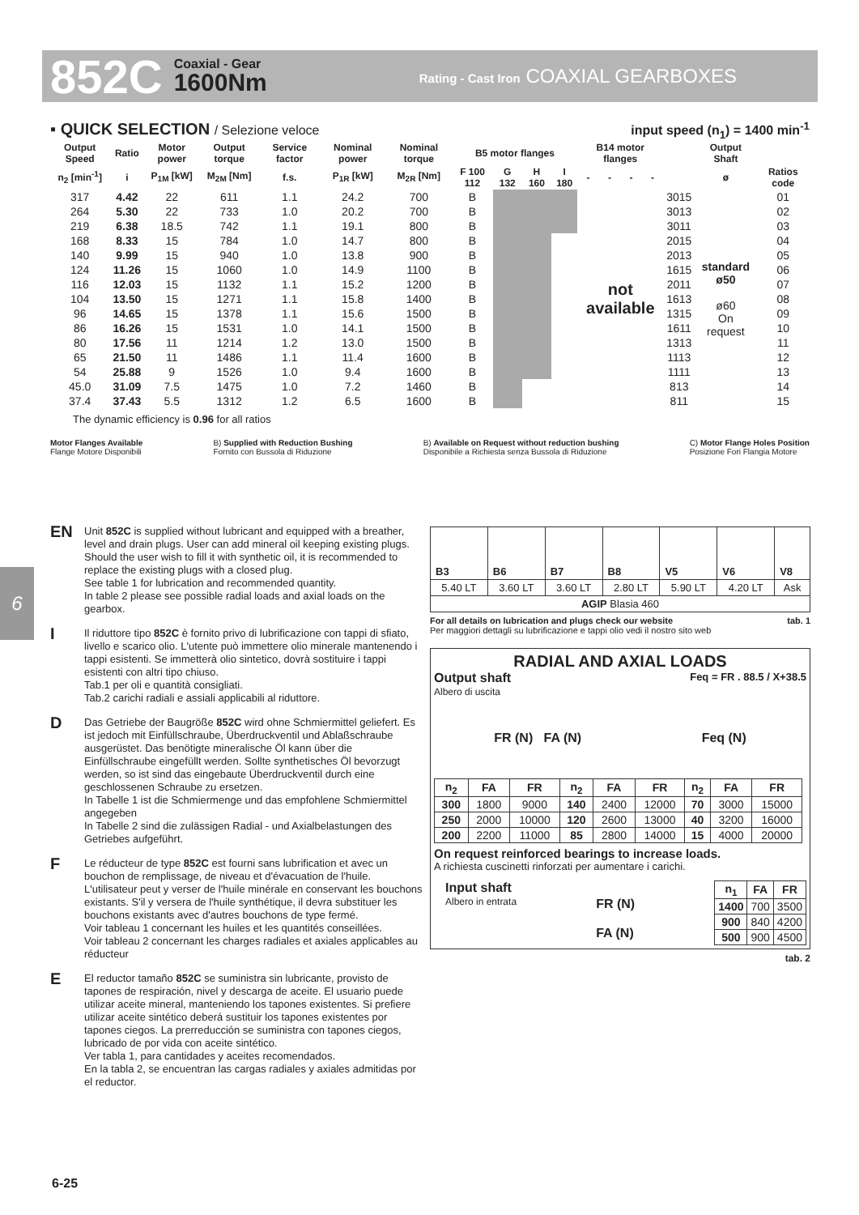852C Coaxial - Gear
1600Nm Rating - Cast Iron COAXIAL GEARBOXES
6
▪ QUICK SELECTION / Selezione veloce input speed (n<sub>1</sub>) = 1400 min<sup>-1</sup>
| Output Speed | Ratio | Motor power | Output torque | Service factor | Nominal power | Nominal torque | B5 motor flanges | | | | B14 motor flanges | | | | | Output Shaft | |
| --- | --- | --- | --- | --- | --- | --- | --- | --- | --- | --- | --- | --- | --- | --- | --- | --- | --- |
| n<sub>2</sub> [min<sup>-1</sup>] | i | P<sub>1M</sub> [kW] | M<sub>2M</sub> [Nm] | f.s. | P<sub>1R</sub> [kW] | M<sub>2R</sub> [Nm] | F 100 112 | G 132 | H 160 | I 180 | - | - | - | - | | ø | Ratios code |
| 317 | 4.42 | 22 | 611 | 1.1 | 24.2 | 700 | B | | | | not available | | | | 3015 | standard ø50 ø60 On request | 01 |
| 264 | 5.30 | 22 | 733 | 1.0 | 20.2 | 700 | B | | | | | | | | 3013 | | 02 |
| 219 | 6.38 | 18.5 | 742 | 1.1 | 19.1 | 800 | B | | | | | | | | 3011 | | 03 |
| 168 | 8.33 | 15 | 784 | 1.0 | 14.7 | 800 | B | | | | | | | | 2015 | | 04 |
| 140 | 9.99 | 15 | 940 | 1.0 | 13.8 | 900 | B | | | | | | | | 2013 | | 05 |
| 124 | 11.26 | 15 | 1060 | 1.0 | 14.9 | 1100 | B | | | | | | | | 1615 | | 06 |
| 116 | 12.03 | 15 | 1132 | 1.1 | 15.2 | 1200 | B | | | | | | | | 2011 | | 07 |
| 104 | 13.50 | 15 | 1271 | 1.1 | 15.8 | 1400 | B | | | | | | | | 1613 | | 08 |
| 96 | 14.65 | 15 | 1378 | 1.1 | 15.6 | 1500 | B | | | | | | | | 1315 | | 09 |
| 86 | 16.26 | 15 | 1531 | 1.0 | 14.1 | 1500 | B | | | | | | | | 1611 | | 10 |
| 80 | 17.56 | 11 | 1214 | 1.2 | 13.0 | 1500 | B | | | | | | | | 1313 | | 11 |
| 65 | 21.50 | 11 | 1486 | 1.1 | 11.4 | 1600 | B | | | | | | | | 1113 | | 12 |
| 54 | 25.88 | 9 | 1526 | 1.0 | 9.4 | 1600 | B | | | | | | | | 1111 | | 13 |
| 45.0 | 31.09 | 7.5 | 1475 | 1.0 | 7.2 | 1460 | B | | | | | | | | 813 | | 14 |
| 37.4 | 37.43 | 5.5 | 1312 | 1.2 | 6.5 | 1600 | B | | | | | | | | 811 | | 15 |
The dynamic efficiency is 0.96 for all ratios
Motor Flanges Available
Flange Motore Disponibili B) Supplied with Reduction Bushing
Fornito con Bussola di Riduzione B) Available on Request without reduction bushing
Disponibile a Richiesta senza Bussola di Riduzione C) Motor Flange Holes Position
Posizione Fori Flangia Motore
EN Unit 852C is supplied without lubricant and equipped with a breather, level and drain plugs. User can add mineral oil keeping existing plugs. Should the user wish to fill it with synthetic oil, it is recommended to replace the existing plugs with a closed plug.
See table 1 for lubrication and recommended quantity.
In table 2 please see possible radial loads and axial loads on the gearbox.
IIl riduttore tipo 852C è fornito privo di lubrificazione con tappi di sfiato, livello e scarico olio. L'utente può immettere olio minerale mantenendo i tappi esistenti. Se immetterà olio sintetico, dovrà sostituire i tappi esistenti con altri tipo chiuso.
Tab.1 per oli e quantità consigliati.
Tab.2 carichi radiali e assiali applicabili al riduttore.
DDas Getriebe der Baugröße 852C wird ohne Schmiermittel geliefert. Es ist jedoch mit Einfüllschraube, Überdruckventil und Ablaßschraube ausgerüstet. Das benötigte mineralische Öl kann über die Einfüllschraube eingefüllt werden. Sollte synthetisches Öl bevorzugt werden, so ist sind das eingebaute Überdruckventil durch eine geschlossenen Schraube zu ersetzen.
In Tabelle 1 ist die Schmiermenge und das empfohlene Schmiermittel angegeben
In Tabelle 2 sind die zulässigen Radial - und Axialbelastungen des Getriebes aufgeführt.
FLe réducteur de type 852C est fourni sans lubrification et avec un bouchon de remplissage, de niveau et d'évacuation de l'huile. L'utilisateur peut y verser de l'huile minérale en conservant les bouchons existants. S'il y versera de l'huile synthétique, il devra substituer les bouchons existants avec d'autres bouchons de type fermé.
Voir tableau 1 concernant les huiles et les quantités conseillées.
Voir tableau 2 concernant les charges radiales et axiales applicables au réducteur
EEl reductor tamaño 852C se suministra sin lubricante, provisto de tapones de respiración, nivel y descarga de aceite. El usuario puede utilizar aceite mineral, manteniendo los tapones existentes. Si prefiere utilizar aceite sintético deberá sustituir los tapones existentes por tapones ciegos. La prerreducción se suministra con tapones ciegos, lubricado de por vida con aceite sintético.
Ver tabla 1, para cantidades y aceites recomendados.
En la tabla 2, se encuentran las cargas radiales y axiales admitidas por el reductor.
| B3 | B6 | B7 | B8 | V5 | V6 | V8 |
| 5.40 LT | 3.60 LT | 3.60 LT | 2.80 LT | 5.90 LT | 4.20 LT | Ask |
| AGIP Blasia 460 | | | | | | |
For all details on lubrication and plugs check our website tab. 1
Per maggiori dettagli su lubrificazione e tappi olio vedi il nostro sito web
RADIAL AND AXIAL LOADS
Output shaft
Albero di uscita Feq = FR . 88.5 / X+38.5
FR (N) FA (N) Feq (N)
| n<sub>2</sub> | FA | FR | n<sub>2</sub> | FA | FR | n<sub>2</sub> | FA | FR |
| --- | --- | --- | --- | --- | --- | --- | --- | --- |
| 300 | 1800 | 9000 | 140 | 2400 | 12000 | 70 | 3000 | 15000 |
| 250 | 2000 | 10000 | 120 | 2600 | 13000 | 40 | 3200 | 16000 |
| 200 | 2200 | 11000 | 85 | 2800 | 14000 | 15 | 4000 | 20000 |
On request reinforced bearings to increase loads.
A richiesta cuscinetti rinforzati per aumentare i carichi.
Input shaft
Albero in entrata FR (N)
FA (N)
| n<sub>1</sub> | FA | FR |
| --- | --- | --- |
| 1400 | 700 | 3500 |
| 900 | 840 | 4200 |
| 500 | 900 | 4500 |
tab. 2
6-25